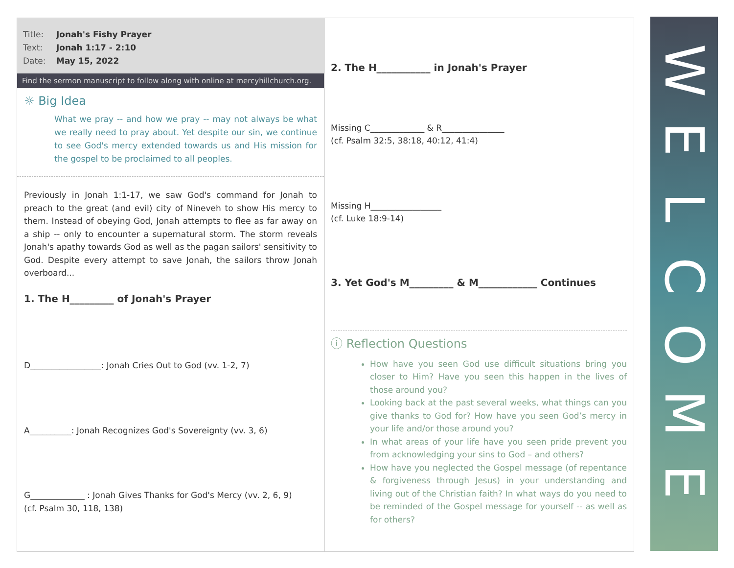Title: Jonah's Fishy Prayer
Text: Jonah 1:17 - 2:10
Date: May 15, 2022
Find the sermon manuscript to follow along with online at mercyhillchurch.org.
☼ Big Idea
What we pray -- and how we pray -- may not always be what we really need to pray about. Yet despite our sin, we continue to see God's mercy extended towards us and His mission for the gospel to be proclaimed to all peoples.
Previously in Jonah 1:1-17, we saw God's command for Jonah to preach to the great (and evil) city of Nineveh to show His mercy to them. Instead of obeying God, Jonah attempts to flee as far away on a ship -- only to encounter a supernatural storm. The storm reveals Jonah's apathy towards God as well as the pagan sailors' sensitivity to God. Despite every attempt to save Jonah, the sailors throw Jonah overboard...
1. The H_________ of Jonah's Prayer
D_________________: Jonah Cries Out to God (vv. 1-2, 7)
A__________: Jonah Recognizes God's Sovereignty (vv. 3, 6)
G_____________ : Jonah Gives Thanks for God's Mercy (vv. 2, 6, 9)
(cf. Psalm 30, 118, 138)
2. The H___________ in Jonah's Prayer
Missing C_____________ & R_______________
(cf. Psalm 32:5, 38:18, 40:12, 41:4)
Missing H_________________
(cf. Luke 18:9-14)
3. Yet God's M_________ & M____________ Continues
ⓘ Reflection Questions
How have you seen God use difficult situations bring you closer to Him? Have you seen this happen in the lives of those around you?
Looking back at the past several weeks, what things can you give thanks to God for? How have you seen God’s mercy in your life and/or those around you?
In what areas of your life have you seen pride prevent you from acknowledging your sins to God – and others?
How have you neglected the Gospel message (of repentance & forgiveness through Jesus) in your understanding and living out of the Christian faith? In what ways do you need to be reminded of the Gospel message for yourself -- as well as for others?
W
E
L
C
O
M
E